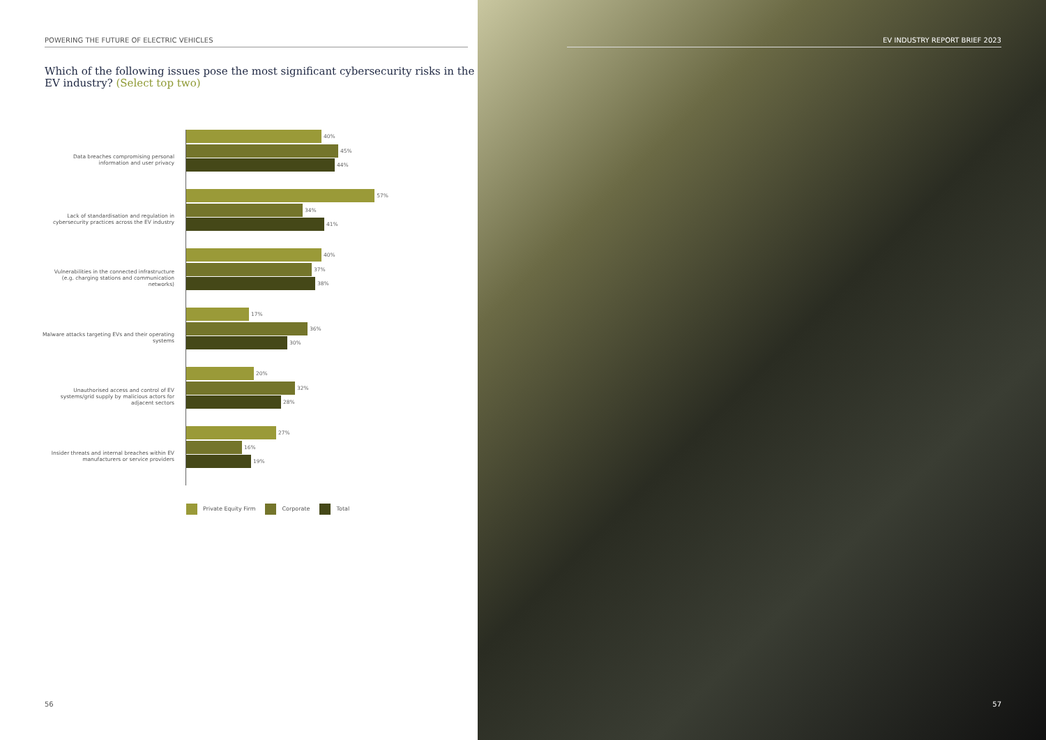POWERING THE FUTURE OF ELECTRIC VEHICLES
Which of the following issues pose the most significant cybersecurity risks in the EV industry? (Select top two)
Data breaches compromising personal information and user privacy
40%
45%
44%
Lack of standardisation and regulation in cybersecurity practices across the EV industry
57%
34%
41%
Vulnerabilities in the connected infrastructure (e.g. charging stations and communication networks)
40%
37%
38%
Malware attacks targeting EVs and their operating systems
17%
36%
30%
Unauthorised access and control of EV systems/grid supply by malicious actors for adjacent sectors
20%
32%
28%
Insider threats and internal breaches within EV manufacturers or service providers
27%
16%
19%
Private Equity Firm Corporate Total
56
EV INDUSTRY REPORT BRIEF 2023
57